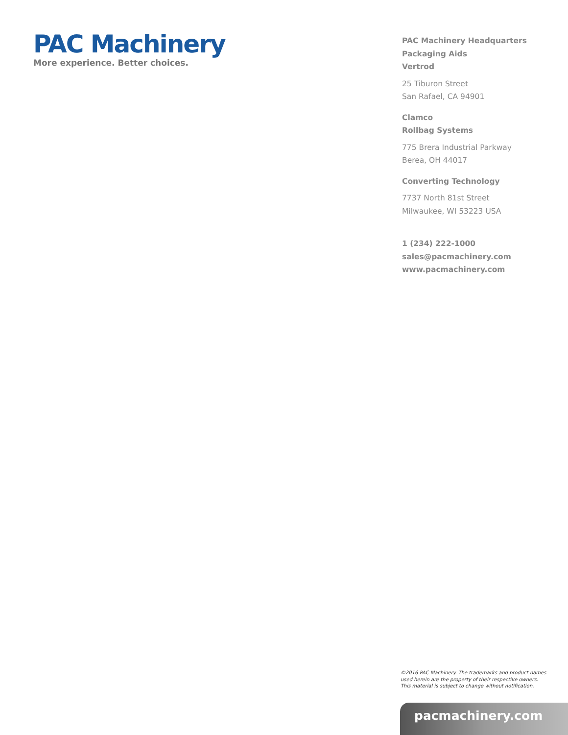PAC Machinery
More experience. Better choices.
PAC Machinery Headquarters
Packaging Aids
Vertrod
25 Tiburon Street
San Rafael, CA 94901
Clamco
Rollbag Systems
775 Brera Industrial Parkway
Berea, OH 44017
Converting Technology
7737 North 81st Street
Milwaukee, WI 53223 USA
1 (234) 222-1000
sales@pacmachinery.com
www.pacmachinery.com
©2016 PAC Machinery. The trademarks and product names
used herein are the property of their respective owners.
This material is subject to change without notification.
pacmachinery.com